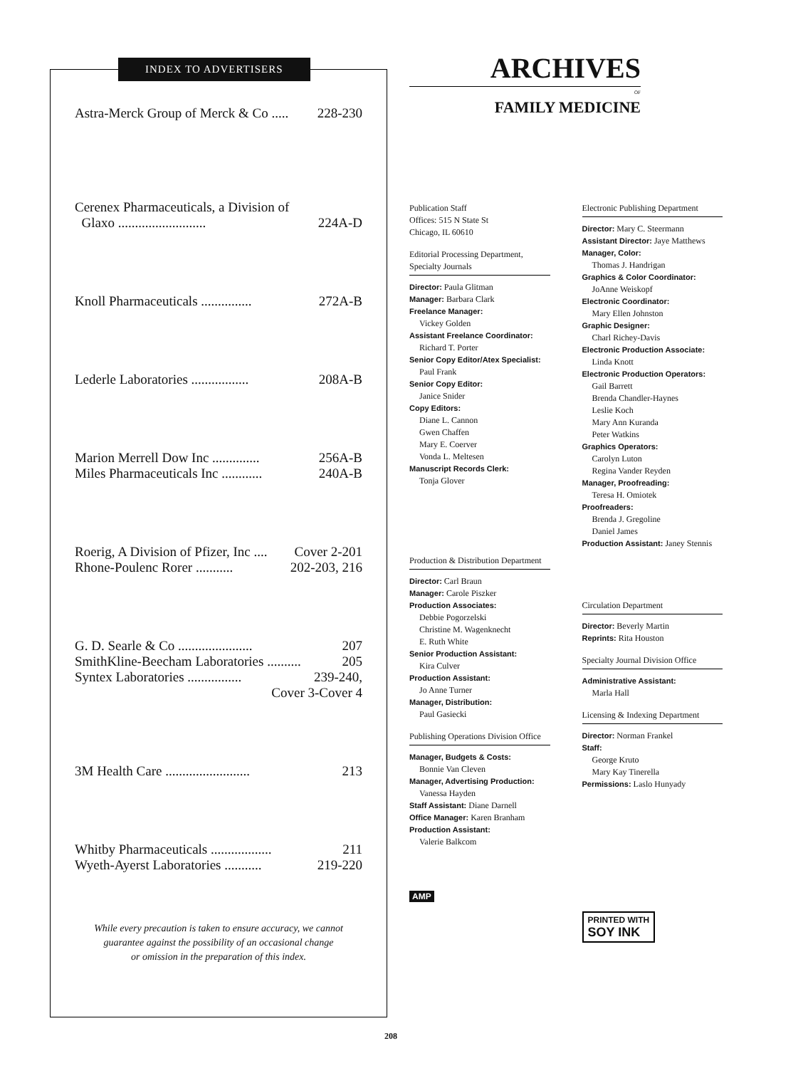INDEX TO ADVERTISERS
Astra-Merck Group of Merck & Co ..... 228-230
Cerenex Pharmaceuticals, a Division of
Glaxo .......................... 224A-D
Knoll Pharmaceuticals ............... 272A-B
Lederle Laboratories ................. 208A-B
Marion Merrell Dow Inc .............. 256A-B
Miles Pharmaceuticals Inc ............ 240A-B
Roerig, A Division of Pfizer, Inc .... Cover 2-201
Rhone-Poulenc Rorer ........... 202-203, 216
G. D. Searle & Co ...................... 207
SmithKline-Beecham Laboratories .......... 205
Syntex Laboratories ................ 239-240,
Cover 3-Cover 4
3M Health Care ......................... 213
Whitby Pharmaceuticals .................. 211
Wyeth-Ayerst Laboratories ........... 219-220
While every precaution is taken to ensure accuracy, we cannot
guarantee against the possibility of an occasional change
or omission in the preparation of this index.
ARCHIVES
OF
FAMILY MEDICINE
Publication Staff
Offices: 515 N State St
Chicago, IL 60610
Editorial Processing Department, Specialty Journals
Director: Paula Glitman
Manager: Barbara Clark
Freelance Manager:
Vickey Golden
Assistant Freelance Coordinator:
Richard T. Porter
Senior Copy Editor/Atex Specialist:
Paul Frank
Senior Copy Editor:
Janice Snider
Copy Editors:
Diane L. Cannon
Gwen Chaffen
Mary E. Coerver
Vonda L. Meltesen
Manuscript Records Clerk:
Tonja Glover
Production & Distribution Department
Director: Carl Braun
Manager: Carole Piszker
Production Associates:
Debbie Pogorzelski
Christine M. Wagenknecht
E. Ruth White
Senior Production Assistant:
Kira Culver
Production Assistant:
Jo Anne Turner
Manager, Distribution:
Paul Gasiecki
Publishing Operations Division Office
Manager, Budgets & Costs:
Bonnie Van Cleven
Manager, Advertising Production:
Vanessa Hayden
Staff Assistant: Diane Darnell
Office Manager: Karen Branham
Production Assistant:
Valerie Balkcom
AMP
Electronic Publishing Department
Director: Mary C. Steermann
Assistant Director: Jaye Matthews
Manager, Color:
Thomas J. Handrigan
Graphics & Color Coordinator:
JoAnne Weiskopf
Electronic Coordinator:
Mary Ellen Johnston
Graphic Designer:
Charl Richey-Davis
Electronic Production Associate:
Linda Knott
Electronic Production Operators:
Gail Barrett
Brenda Chandler-Haynes
Leslie Koch
Mary Ann Kuranda
Peter Watkins
Graphics Operators:
Carolyn Luton
Regina Vander Reyden
Manager, Proofreading:
Teresa H. Omiotek
Proofreaders:
Brenda J. Gregoline
Daniel James
Production Assistant: Janey Stennis
Circulation Department
Director: Beverly Martin
Reprints: Rita Houston
Specialty Journal Division Office
Administrative Assistant:
Marla Hall
Licensing & Indexing Department
Director: Norman Frankel
Staff:
George Kruto
Mary Kay Tinerella
Permissions: Laslo Hunyady
PRINTED WITH
SOY INK
208